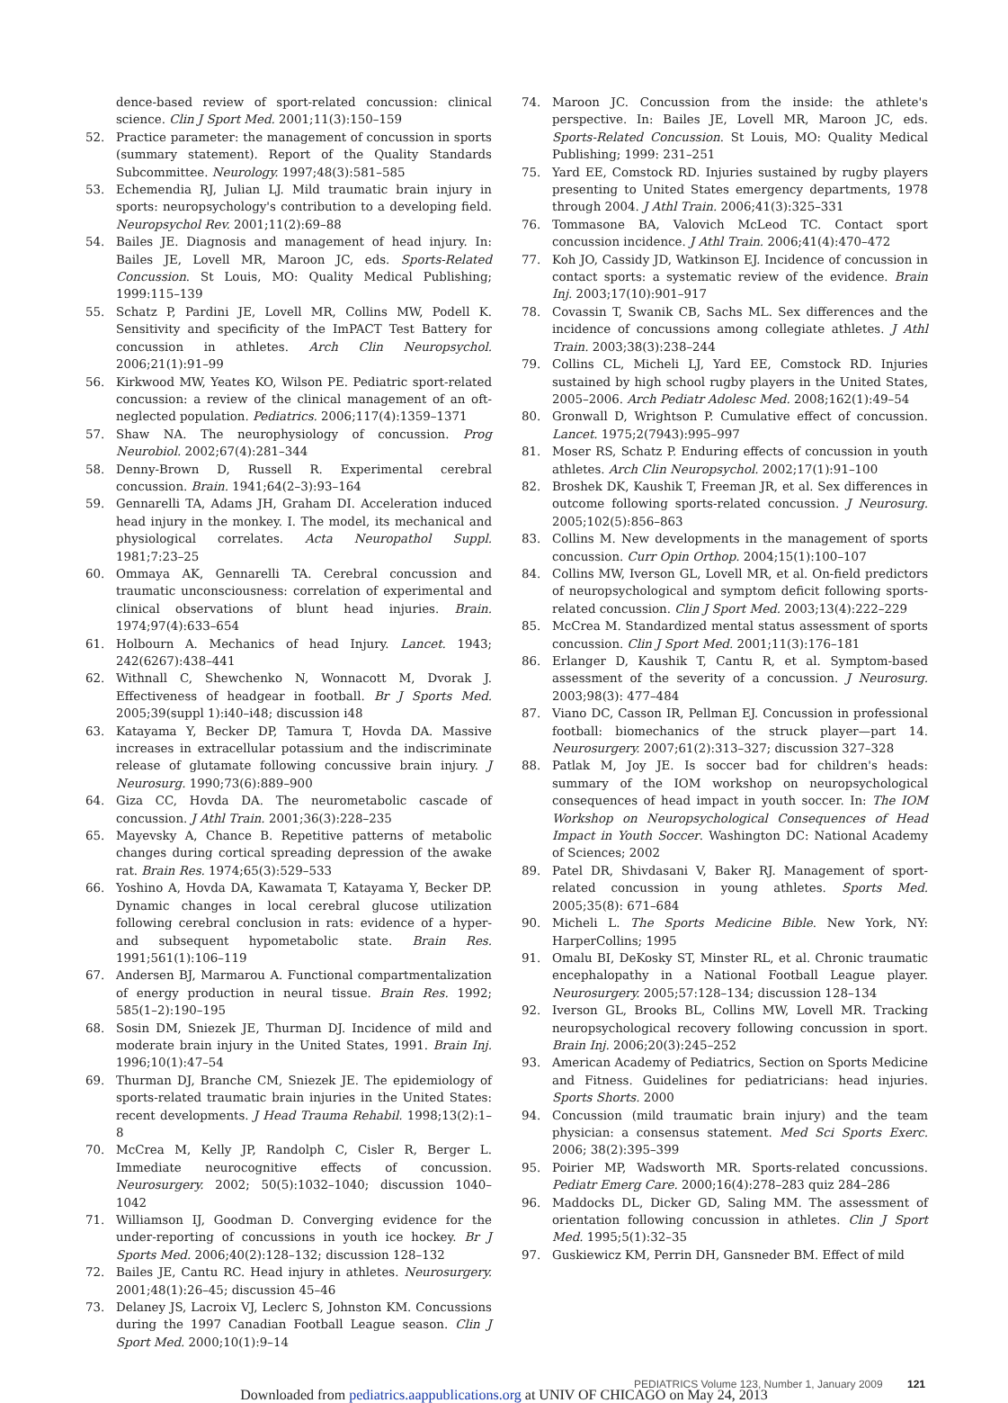dence-based review of sport-related concussion: clinical science. Clin J Sport Med. 2001;11(3):150–159
52. Practice parameter: the management of concussion in sports (summary statement). Report of the Quality Standards Subcommittee. Neurology. 1997;48(3):581–585
53. Echemendia RJ, Julian LJ. Mild traumatic brain injury in sports: neuropsychology's contribution to a developing field. Neuropsychol Rev. 2001;11(2):69–88
54. Bailes JE. Diagnosis and management of head injury. In: Bailes JE, Lovell MR, Maroon JC, eds. Sports-Related Concussion. St Louis, MO: Quality Medical Publishing; 1999:115–139
55. Schatz P, Pardini JE, Lovell MR, Collins MW, Podell K. Sensitivity and specificity of the ImPACT Test Battery for concussion in athletes. Arch Clin Neuropsychol. 2006;21(1):91–99
56. Kirkwood MW, Yeates KO, Wilson PE. Pediatric sport-related concussion: a review of the clinical management of an oft-neglected population. Pediatrics. 2006;117(4):1359–1371
57. Shaw NA. The neurophysiology of concussion. Prog Neurobiol. 2002;67(4):281–344
58. Denny-Brown D, Russell R. Experimental cerebral concussion. Brain. 1941;64(2–3):93–164
59. Gennarelli TA, Adams JH, Graham DI. Acceleration induced head injury in the monkey. I. The model, its mechanical and physiological correlates. Acta Neuropathol Suppl. 1981;7:23–25
60. Ommaya AK, Gennarelli TA. Cerebral concussion and traumatic unconsciousness: correlation of experimental and clinical observations of blunt head injuries. Brain. 1974;97(4):633–654
61. Holbourn A. Mechanics of head Injury. Lancet. 1943; 242(6267):438–441
62. Withnall C, Shewchenko N, Wonnacott M, Dvorak J. Effectiveness of headgear in football. Br J Sports Med. 2005;39(suppl 1):i40–i48; discussion i48
63. Katayama Y, Becker DP, Tamura T, Hovda DA. Massive increases in extracellular potassium and the indiscriminate release of glutamate following concussive brain injury. J Neurosurg. 1990;73(6):889–900
64. Giza CC, Hovda DA. The neurometabolic cascade of concussion. J Athl Train. 2001;36(3):228–235
65. Mayevsky A, Chance B. Repetitive patterns of metabolic changes during cortical spreading depression of the awake rat. Brain Res. 1974;65(3):529–533
66. Yoshino A, Hovda DA, Kawamata T, Katayama Y, Becker DP. Dynamic changes in local cerebral glucose utilization following cerebral conclusion in rats: evidence of a hyper- and subsequent hypometabolic state. Brain Res. 1991;561(1):106–119
67. Andersen BJ, Marmarou A. Functional compartmentalization of energy production in neural tissue. Brain Res. 1992; 585(1–2):190–195
68. Sosin DM, Sniezek JE, Thurman DJ. Incidence of mild and moderate brain injury in the United States, 1991. Brain Inj. 1996;10(1):47–54
69. Thurman DJ, Branche CM, Sniezek JE. The epidemiology of sports-related traumatic brain injuries in the United States: recent developments. J Head Trauma Rehabil. 1998;13(2):1–8
70. McCrea M, Kelly JP, Randolph C, Cisler R, Berger L. Immediate neurocognitive effects of concussion. Neurosurgery. 2002; 50(5):1032–1040; discussion 1040–1042
71. Williamson IJ, Goodman D. Converging evidence for the under-reporting of concussions in youth ice hockey. Br J Sports Med. 2006;40(2):128–132; discussion 128–132
72. Bailes JE, Cantu RC. Head injury in athletes. Neurosurgery. 2001;48(1):26–45; discussion 45–46
73. Delaney JS, Lacroix VJ, Leclerc S, Johnston KM. Concussions during the 1997 Canadian Football League season. Clin J Sport Med. 2000;10(1):9–14
74. Maroon JC. Concussion from the inside: the athlete's perspective. In: Bailes JE, Lovell MR, Maroon JC, eds. Sports-Related Concussion. St Louis, MO: Quality Medical Publishing; 1999: 231–251
75. Yard EE, Comstock RD. Injuries sustained by rugby players presenting to United States emergency departments, 1978 through 2004. J Athl Train. 2006;41(3):325–331
76. Tommasone BA, Valovich McLeod TC. Contact sport concussion incidence. J Athl Train. 2006;41(4):470–472
77. Koh JO, Cassidy JD, Watkinson EJ. Incidence of concussion in contact sports: a systematic review of the evidence. Brain Inj. 2003;17(10):901–917
78. Covassin T, Swanik CB, Sachs ML. Sex differences and the incidence of concussions among collegiate athletes. J Athl Train. 2003;38(3):238–244
79. Collins CL, Micheli LJ, Yard EE, Comstock RD. Injuries sustained by high school rugby players in the United States, 2005–2006. Arch Pediatr Adolesc Med. 2008;162(1):49–54
80. Gronwall D, Wrightson P. Cumulative effect of concussion. Lancet. 1975;2(7943):995–997
81. Moser RS, Schatz P. Enduring effects of concussion in youth athletes. Arch Clin Neuropsychol. 2002;17(1):91–100
82. Broshek DK, Kaushik T, Freeman JR, et al. Sex differences in outcome following sports-related concussion. J Neurosurg. 2005;102(5):856–863
83. Collins M. New developments in the management of sports concussion. Curr Opin Orthop. 2004;15(1):100–107
84. Collins MW, Iverson GL, Lovell MR, et al. On-field predictors of neuropsychological and symptom deficit following sports-related concussion. Clin J Sport Med. 2003;13(4):222–229
85. McCrea M. Standardized mental status assessment of sports concussion. Clin J Sport Med. 2001;11(3):176–181
86. Erlanger D, Kaushik T, Cantu R, et al. Symptom-based assessment of the severity of a concussion. J Neurosurg. 2003;98(3): 477–484
87. Viano DC, Casson IR, Pellman EJ. Concussion in professional football: biomechanics of the struck player—part 14. Neurosurgery. 2007;61(2):313–327; discussion 327–328
88. Patlak M, Joy JE. Is soccer bad for children's heads: summary of the IOM workshop on neuropsychological consequences of head impact in youth soccer. In: The IOM Workshop on Neuropsychological Consequences of Head Impact in Youth Soccer. Washington DC: National Academy of Sciences; 2002
89. Patel DR, Shivdasani V, Baker RJ. Management of sport-related concussion in young athletes. Sports Med. 2005;35(8): 671–684
90. Micheli L. The Sports Medicine Bible. New York, NY: HarperCollins; 1995
91. Omalu BI, DeKosky ST, Minster RL, et al. Chronic traumatic encephalopathy in a National Football League player. Neurosurgery. 2005;57:128–134; discussion 128–134
92. Iverson GL, Brooks BL, Collins MW, Lovell MR. Tracking neuropsychological recovery following concussion in sport. Brain Inj. 2006;20(3):245–252
93. American Academy of Pediatrics, Section on Sports Medicine and Fitness. Guidelines for pediatricians: head injuries. Sports Shorts. 2000
94. Concussion (mild traumatic brain injury) and the team physician: a consensus statement. Med Sci Sports Exerc. 2006; 38(2):395–399
95. Poirier MP, Wadsworth MR. Sports-related concussions. Pediatr Emerg Care. 2000;16(4):278–283 quiz 284–286
96. Maddocks DL, Dicker GD, Saling MM. The assessment of orientation following concussion in athletes. Clin J Sport Med. 1995;5(1):32–35
97. Guskiewicz KM, Perrin DH, Gansneder BM. Effect of mild
PEDIATRICS Volume 123, Number 1, January 2009 121
Downloaded from pediatrics.aappublications.org at UNIV OF CHICAGO on May 24, 2013